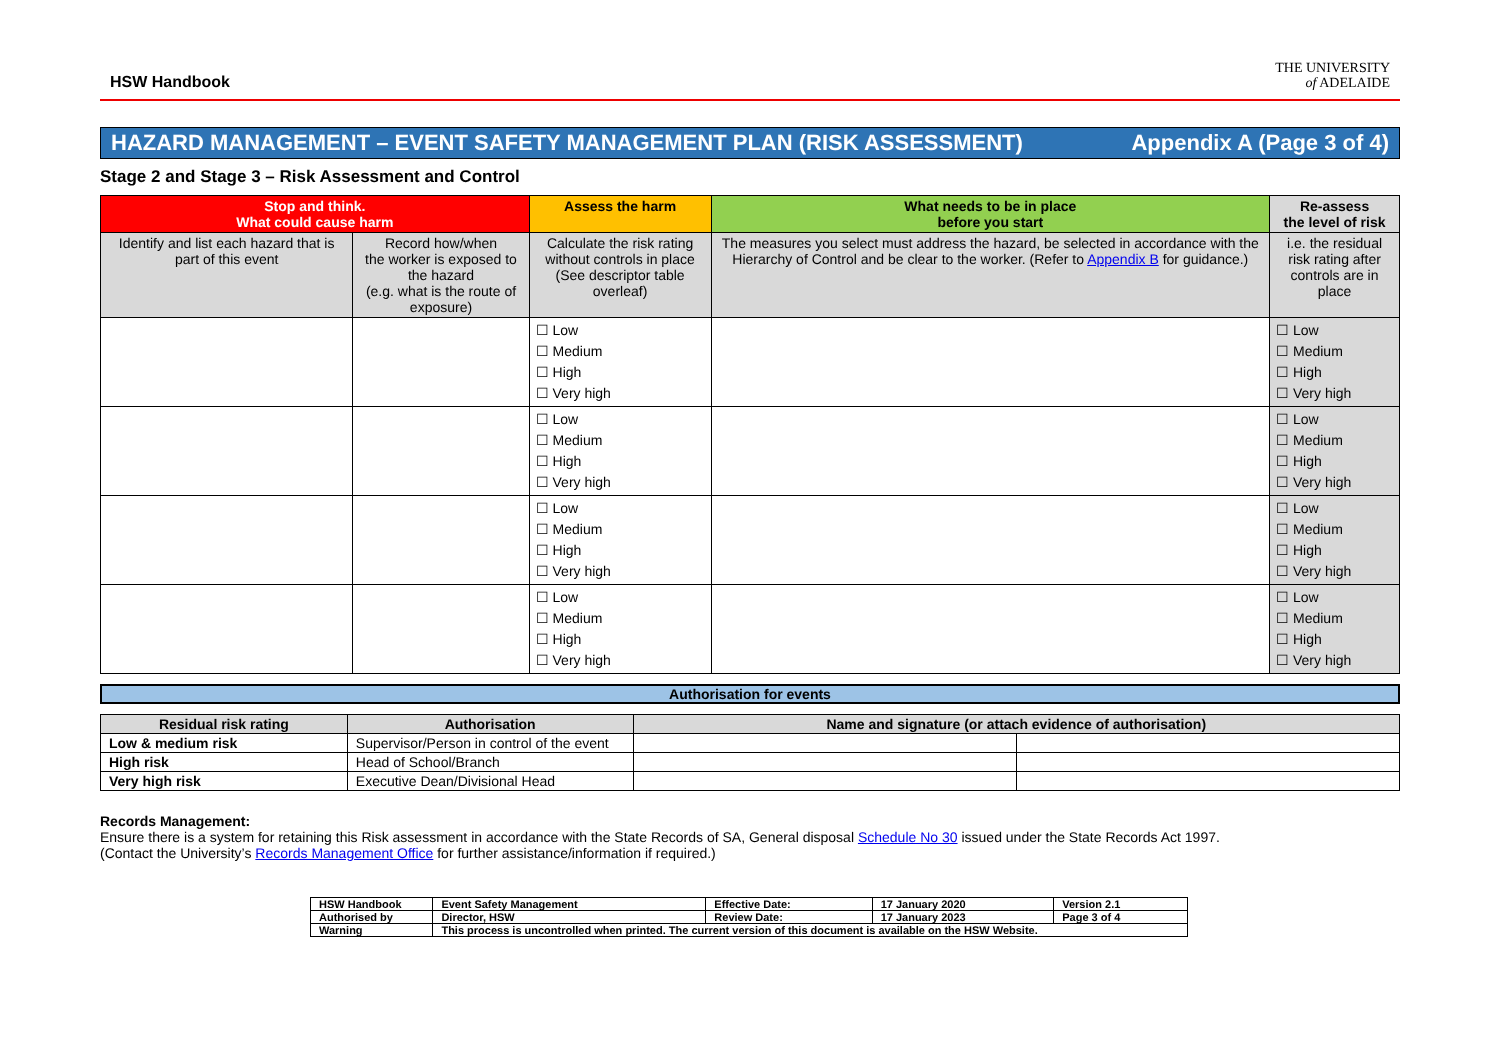HSW Handbook
THE UNIVERSITY
of ADELAIDE
HAZARD MANAGEMENT – EVENT SAFETY MANAGEMENT PLAN (RISK ASSESSMENT) Appendix A (Page 3 of 4)
Stage 2 and Stage 3 – Risk Assessment and Control
| Stop and think. What could cause harm | | Assess the harm | What needs to be in place before you start | Re-assess the level of risk |
| --- | --- | --- | --- | --- |
| Identify and list each hazard that is part of this event | Record how/when the worker is exposed to the hazard (e.g. what is the route of exposure) | Calculate the risk rating without controls in place (See descriptor table overleaf) | The measures you select must address the hazard, be selected in accordance with the Hierarchy of Control and be clear to the worker. (Refer to Appendix B for guidance.) | i.e. the residual risk rating after controls are in place |
| | | ☐ Low ☐ Medium ☐ High ☐ Very high | | ☐ Low ☐ Medium ☐ High ☐ Very high |
| | | ☐ Low ☐ Medium ☐ High ☐ Very high | | ☐ Low ☐ Medium ☐ High ☐ Very high |
| | | ☐ Low ☐ Medium ☐ High ☐ Very high | | ☐ Low ☐ Medium ☐ High ☐ Very high |
| | | ☐ Low ☐ Medium ☐ High ☐ Very high | | ☐ Low ☐ Medium ☐ High ☐ Very high |
Authorisation for events
| Residual risk rating | Authorisation | Name and signature (or attach evidence of authorisation) | |
| --- | --- | --- | --- |
| Low & medium risk | Supervisor/Person in control of the event | | |
| High risk | Head of School/Branch | | |
| Very high risk | Executive Dean/Divisional Head | | |
Records Management:
Ensure there is a system for retaining this Risk assessment in accordance with the State Records of SA, General disposal Schedule No 30 issued under the State Records Act 1997.
(Contact the University’s Records Management Office for further assistance/information if required.)
| HSW Handbook | Event Safety Management | Effective Date: | 17 January 2020 | Version 2.1 |
| Authorised by | Director, HSW | Review Date: | 17 January 2023 | Page 3 of 4 |
| Warning | This process is uncontrolled when printed. The current version of this document is available on the HSW Website. | | | |